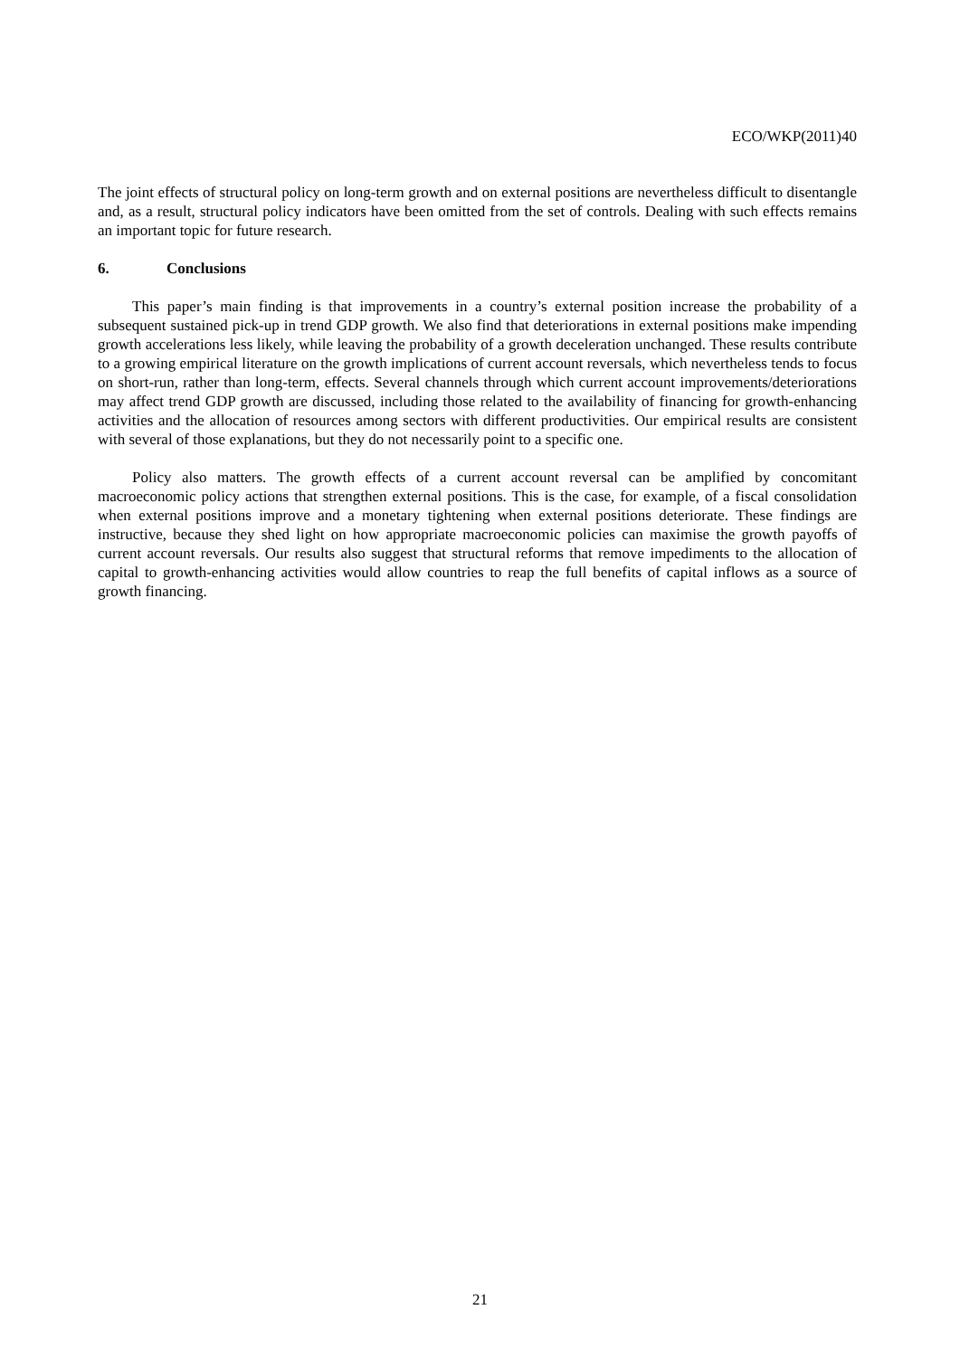ECO/WKP(2011)40
The joint effects of structural policy on long-term growth and on external positions are nevertheless difficult to disentangle and, as a result, structural policy indicators have been omitted from the set of controls. Dealing with such effects remains an important topic for future research.
6. Conclusions
This paper’s main finding is that improvements in a country’s external position increase the probability of a subsequent sustained pick-up in trend GDP growth. We also find that deteriorations in external positions make impending growth accelerations less likely, while leaving the probability of a growth deceleration unchanged. These results contribute to a growing empirical literature on the growth implications of current account reversals, which nevertheless tends to focus on short-run, rather than long-term, effects. Several channels through which current account improvements/deteriorations may affect trend GDP growth are discussed, including those related to the availability of financing for growth-enhancing activities and the allocation of resources among sectors with different productivities. Our empirical results are consistent with several of those explanations, but they do not necessarily point to a specific one.
Policy also matters. The growth effects of a current account reversal can be amplified by concomitant macroeconomic policy actions that strengthen external positions. This is the case, for example, of a fiscal consolidation when external positions improve and a monetary tightening when external positions deteriorate. These findings are instructive, because they shed light on how appropriate macroeconomic policies can maximise the growth payoffs of current account reversals. Our results also suggest that structural reforms that remove impediments to the allocation of capital to growth-enhancing activities would allow countries to reap the full benefits of capital inflows as a source of growth financing.
21